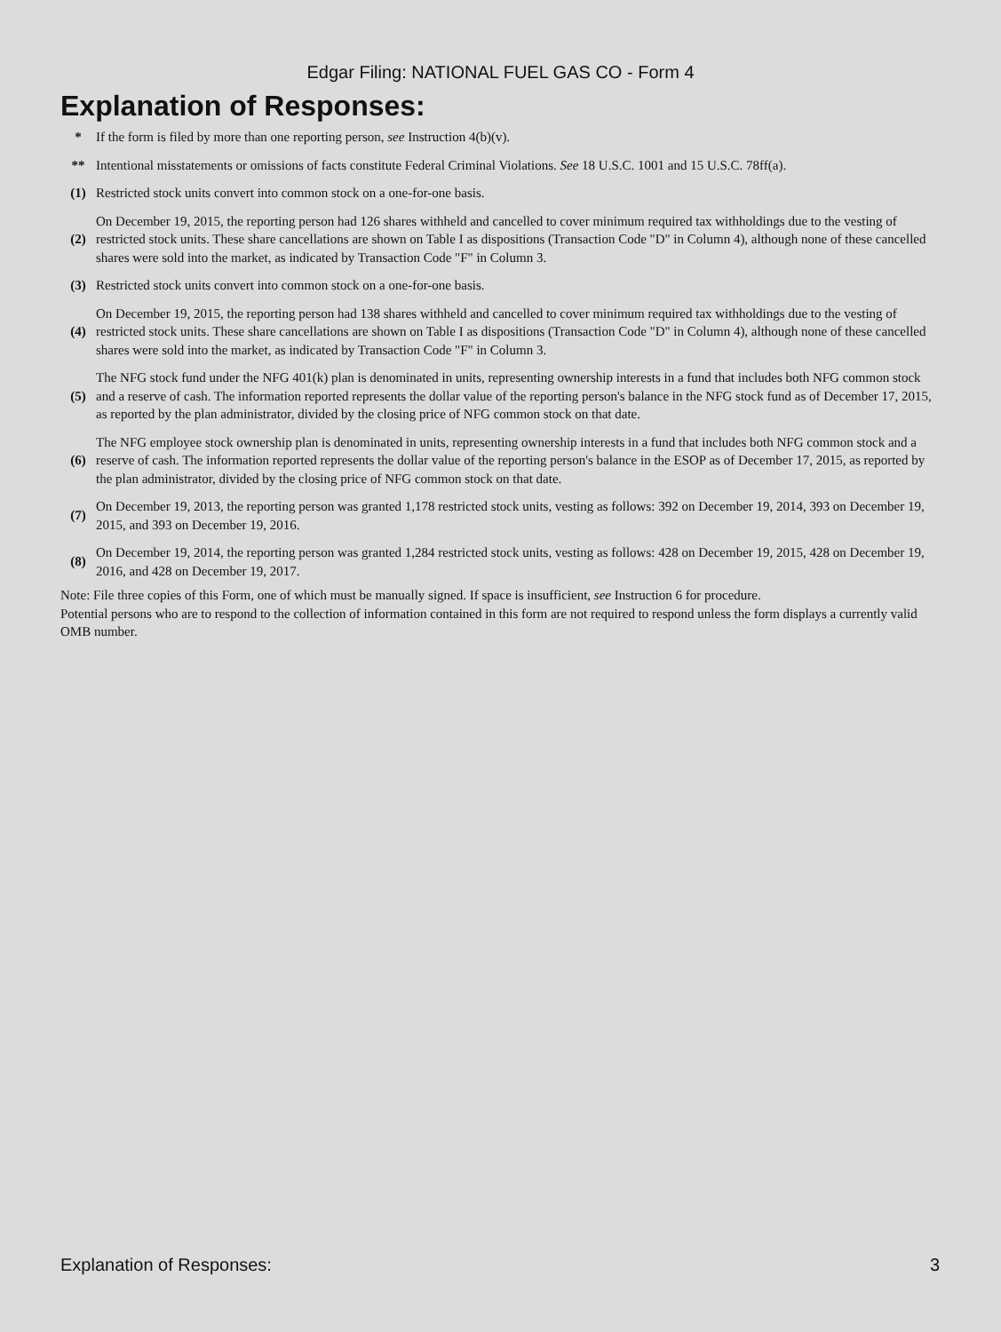Edgar Filing: NATIONAL FUEL GAS CO - Form 4
Explanation of Responses:
| * | If the form is filed by more than one reporting person, see Instruction 4(b)(v). |
| ** | Intentional misstatements or omissions of facts constitute Federal Criminal Violations. See 18 U.S.C. 1001 and 15 U.S.C. 78ff(a). |
| (1) | Restricted stock units convert into common stock on a one-for-one basis. |
| (2) | On December 19, 2015, the reporting person had 126 shares withheld and cancelled to cover minimum required tax withholdings due to the vesting of restricted stock units. These share cancellations are shown on Table I as dispositions (Transaction Code "D" in Column 4), although none of these cancelled shares were sold into the market, as indicated by Transaction Code "F" in Column 3. |
| (3) | Restricted stock units convert into common stock on a one-for-one basis. |
| (4) | On December 19, 2015, the reporting person had 138 shares withheld and cancelled to cover minimum required tax withholdings due to the vesting of restricted stock units. These share cancellations are shown on Table I as dispositions (Transaction Code "D" in Column 4), although none of these cancelled shares were sold into the market, as indicated by Transaction Code "F" in Column 3. |
| (5) | The NFG stock fund under the NFG 401(k) plan is denominated in units, representing ownership interests in a fund that includes both NFG common stock and a reserve of cash. The information reported represents the dollar value of the reporting person's balance in the NFG stock fund as of December 17, 2015, as reported by the plan administrator, divided by the closing price of NFG common stock on that date. |
| (6) | The NFG employee stock ownership plan is denominated in units, representing ownership interests in a fund that includes both NFG common stock and a reserve of cash. The information reported represents the dollar value of the reporting person's balance in the ESOP as of December 17, 2015, as reported by the plan administrator, divided by the closing price of NFG common stock on that date. |
| (7) | On December 19, 2013, the reporting person was granted 1,178 restricted stock units, vesting as follows: 392 on December 19, 2014, 393 on December 19, 2015, and 393 on December 19, 2016. |
| (8) | On December 19, 2014, the reporting person was granted 1,284 restricted stock units, vesting as follows: 428 on December 19, 2015, 428 on December 19, 2016, and 428 on December 19, 2017. |
Note: File three copies of this Form, one of which must be manually signed. If space is insufficient, see Instruction 6 for procedure.
Potential persons who are to respond to the collection of information contained in this form are not required to respond unless the form displays a currently valid OMB number.
Explanation of Responses: 3